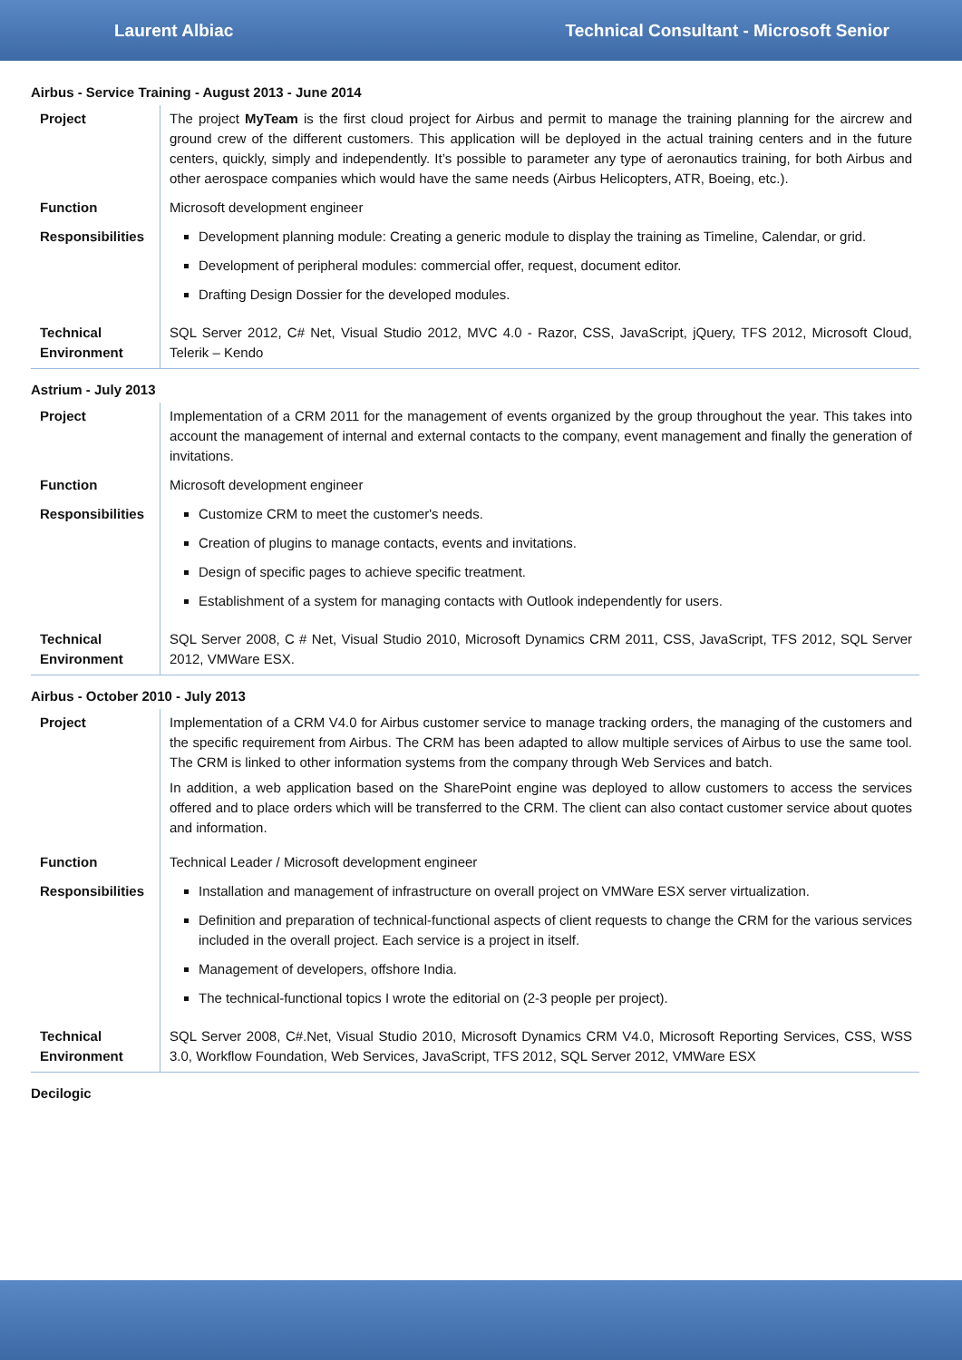Laurent Albiac Technical Consultant - Microsoft Senior
Airbus - Service Training - August 2013 - June 2014
| Project | The project MyTeam is the first cloud project for Airbus and permit to manage the training planning for the aircrew and ground crew of the different customers. This application will be deployed in the actual training centers and in the future centers, quickly, simply and independently. It’s possible to parameter any type of aeronautics training, for both Airbus and other aerospace companies which would have the same needs (Airbus Helicopters, ATR, Boeing, etc.). |
| Function | Microsoft development engineer |
| Responsibilities | Development planning module: Creating a generic module to display the training as Timeline, Calendar, or grid. Development of peripheral modules: commercial offer, request, document editor. Drafting Design Dossier for the developed modules. |
| Technical Environment | SQL Server 2012, C# Net, Visual Studio 2012, MVC 4.0 - Razor, CSS, JavaScript, jQuery, TFS 2012, Microsoft Cloud, Telerik – Kendo |
Astrium - July 2013
| Project | Implementation of a CRM 2011 for the management of events organized by the group throughout the year. This takes into account the management of internal and external contacts to the company, event management and finally the generation of invitations. |
| Function | Microsoft development engineer |
| Responsibilities | Customize CRM to meet the customer's needs. Creation of plugins to manage contacts, events and invitations. Design of specific pages to achieve specific treatment. Establishment of a system for managing contacts with Outlook independently for users. |
| Technical Environment | SQL Server 2008, C # Net, Visual Studio 2010, Microsoft Dynamics CRM 2011, CSS, JavaScript, TFS 2012, SQL Server 2012, VMWare ESX. |
Airbus - October 2010 - July 2013
| Project | Implementation of a CRM V4.0 for Airbus customer service to manage tracking orders, the managing of the customers and the specific requirement from Airbus. The CRM has been adapted to allow multiple services of Airbus to use the same tool. The CRM is linked to other information systems from the company through Web Services and batch. In addition, a web application based on the SharePoint engine was deployed to allow customers to access the services offered and to place orders which will be transferred to the CRM. The client can also contact customer service about quotes and information. |
| Function | Technical Leader / Microsoft development engineer |
| Responsibilities | Installation and management of infrastructure on overall project on VMWare ESX server virtualization. Definition and preparation of technical-functional aspects of client requests to change the CRM for the various services included in the overall project. Each service is a project in itself. Management of developers, offshore India. The technical-functional topics I wrote the editorial on (2-3 people per project). |
| Technical Environment | SQL Server 2008, C#.Net, Visual Studio 2010, Microsoft Dynamics CRM V4.0, Microsoft Reporting Services, CSS, WSS 3.0, Workflow Foundation, Web Services, JavaScript, TFS 2012, SQL Server 2012, VMWare ESX |
Decilogic